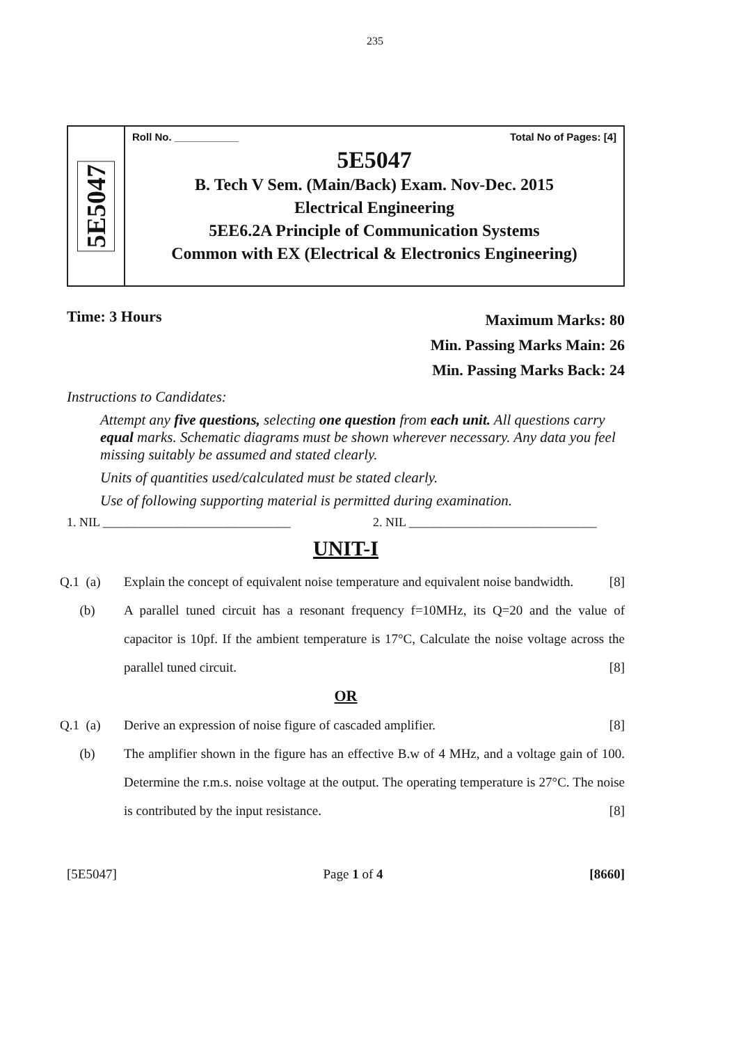235
5E5047
Roll No. ___________ Total No of Pages: [4]
5E5047
B. Tech V Sem. (Main/Back) Exam. Nov-Dec. 2015
Electrical Engineering
5EE6.2A Principle of Communication Systems
Common with EX (Electrical & Electronics Engineering)
Time: 3 Hours
Maximum Marks: 80
Min. Passing Marks Main: 26
Min. Passing Marks Back: 24
Instructions to Candidates:
Attempt any five questions, selecting one question from each unit. All questions carry equal marks. Schematic diagrams must be shown wherever necessary. Any data you feel missing suitably be assumed and stated clearly.
Units of quantities used/calculated must be stated clearly.
Use of following supporting material is permitted during examination.
1. NIL ______________________________ 2. NIL ______________________________
UNIT-I
Q.1 (a) Explain the concept of equivalent noise temperature and equivalent noise bandwidth. [8]
(b) A parallel tuned circuit has a resonant frequency f=10MHz, its Q=20 and the value of capacitor is 10pf. If the ambient temperature is 17°C, Calculate the noise voltage across the parallel tuned circuit. [8]
OR
Q.1 (a) Derive an expression of noise figure of cascaded amplifier. [8]
(b) The amplifier shown in the figure has an effective B.w of 4 MHz, and a voltage gain of 100. Determine the r.m.s. noise voltage at the output. The operating temperature is 27°C. The noise is contributed by the input resistance. [8]
[5E5047] Page 1 of 4 [8660]